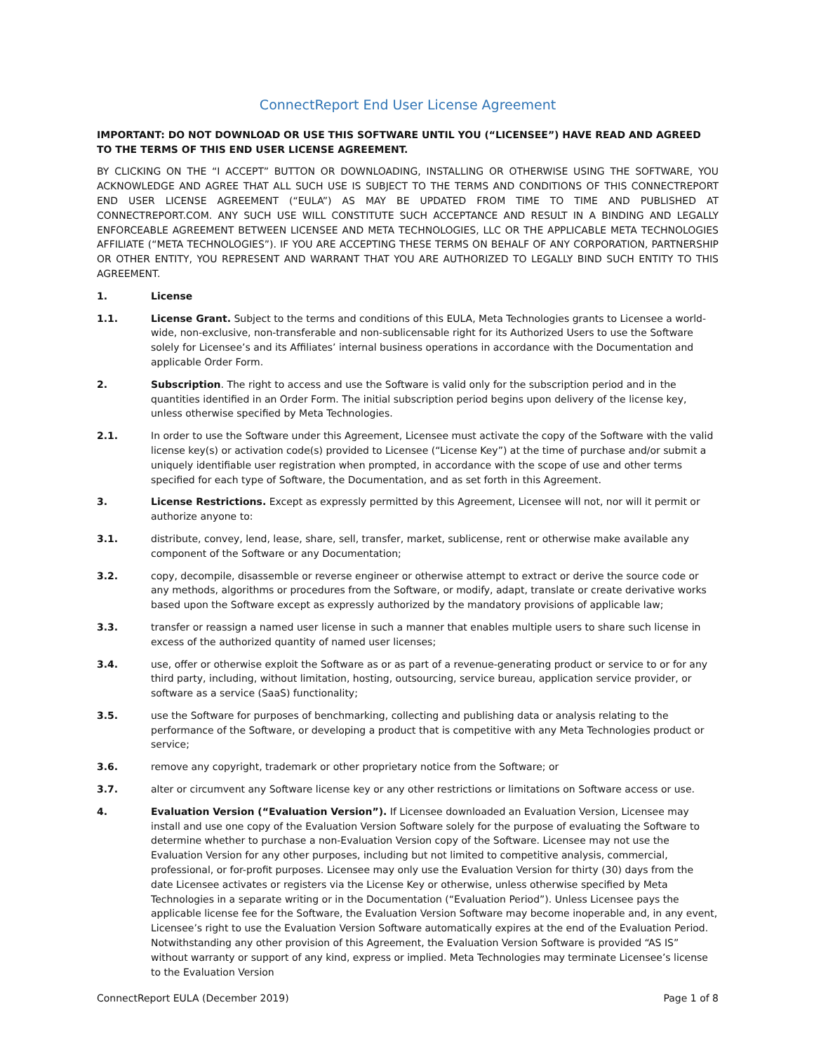ConnectReport End User License Agreement
IMPORTANT: DO NOT DOWNLOAD OR USE THIS SOFTWARE UNTIL YOU (“LICENSEE”) HAVE READ AND AGREED TO THE TERMS OF THIS END USER LICENSE AGREEMENT.
BY CLICKING ON THE “I ACCEPT” BUTTON OR DOWNLOADING, INSTALLING OR OTHERWISE USING THE SOFTWARE, YOU ACKNOWLEDGE AND AGREE THAT ALL SUCH USE IS SUBJECT TO THE TERMS AND CONDITIONS OF THIS CONNECTREPORT END USER LICENSE AGREEMENT (“EULA”) AS MAY BE UPDATED FROM TIME TO TIME AND PUBLISHED AT CONNECTREPORT.COM. ANY SUCH USE WILL CONSTITUTE SUCH ACCEPTANCE AND RESULT IN A BINDING AND LEGALLY ENFORCEABLE AGREEMENT BETWEEN LICENSEE AND META TECHNOLOGIES, LLC OR THE APPLICABLE META TECHNOLOGIES AFFILIATE (“META TECHNOLOGIES”). IF YOU ARE ACCEPTING THESE TERMS ON BEHALF OF ANY CORPORATION, PARTNERSHIP OR OTHER ENTITY, YOU REPRESENT AND WARRANT THAT YOU ARE AUTHORIZED TO LEGALLY BIND SUCH ENTITY TO THIS AGREEMENT.
1. License
1.1. License Grant. Subject to the terms and conditions of this EULA, Meta Technologies grants to Licensee a world-wide, non-exclusive, non-transferable and non-sublicensable right for its Authorized Users to use the Software solely for Licensee’s and its Affiliates’ internal business operations in accordance with the Documentation and applicable Order Form.
2. Subscription. The right to access and use the Software is valid only for the subscription period and in the quantities identified in an Order Form. The initial subscription period begins upon delivery of the license key, unless otherwise specified by Meta Technologies.
2.1. In order to use the Software under this Agreement, Licensee must activate the copy of the Software with the valid license key(s) or activation code(s) provided to Licensee (“License Key”) at the time of purchase and/or submit a uniquely identifiable user registration when prompted, in accordance with the scope of use and other terms specified for each type of Software, the Documentation, and as set forth in this Agreement.
3. License Restrictions. Except as expressly permitted by this Agreement, Licensee will not, nor will it permit or authorize anyone to:
3.1. distribute, convey, lend, lease, share, sell, transfer, market, sublicense, rent or otherwise make available any component of the Software or any Documentation;
3.2. copy, decompile, disassemble or reverse engineer or otherwise attempt to extract or derive the source code or any methods, algorithms or procedures from the Software, or modify, adapt, translate or create derivative works based upon the Software except as expressly authorized by the mandatory provisions of applicable law;
3.3. transfer or reassign a named user license in such a manner that enables multiple users to share such license in excess of the authorized quantity of named user licenses;
3.4. use, offer or otherwise exploit the Software as or as part of a revenue-generating product or service to or for any third party, including, without limitation, hosting, outsourcing, service bureau, application service provider, or software as a service (SaaS) functionality;
3.5. use the Software for purposes of benchmarking, collecting and publishing data or analysis relating to the performance of the Software, or developing a product that is competitive with any Meta Technologies product or service;
3.6. remove any copyright, trademark or other proprietary notice from the Software; or
3.7. alter or circumvent any Software license key or any other restrictions or limitations on Software access or use.
4. Evaluation Version (“Evaluation Version”). If Licensee downloaded an Evaluation Version, Licensee may install and use one copy of the Evaluation Version Software solely for the purpose of evaluating the Software to determine whether to purchase a non-Evaluation Version copy of the Software. Licensee may not use the Evaluation Version for any other purposes, including but not limited to competitive analysis, commercial, professional, or for-profit purposes. Licensee may only use the Evaluation Version for thirty (30) days from the date Licensee activates or registers via the License Key or otherwise, unless otherwise specified by Meta Technologies in a separate writing or in the Documentation (“Evaluation Period”). Unless Licensee pays the applicable license fee for the Software, the Evaluation Version Software may become inoperable and, in any event, Licensee’s right to use the Evaluation Version Software automatically expires at the end of the Evaluation Period. Notwithstanding any other provision of this Agreement, the Evaluation Version Software is provided “AS IS” without warranty or support of any kind, express or implied. Meta Technologies may terminate Licensee’s license to the Evaluation Version
ConnectReport EULA (December 2019) Page 1 of 8